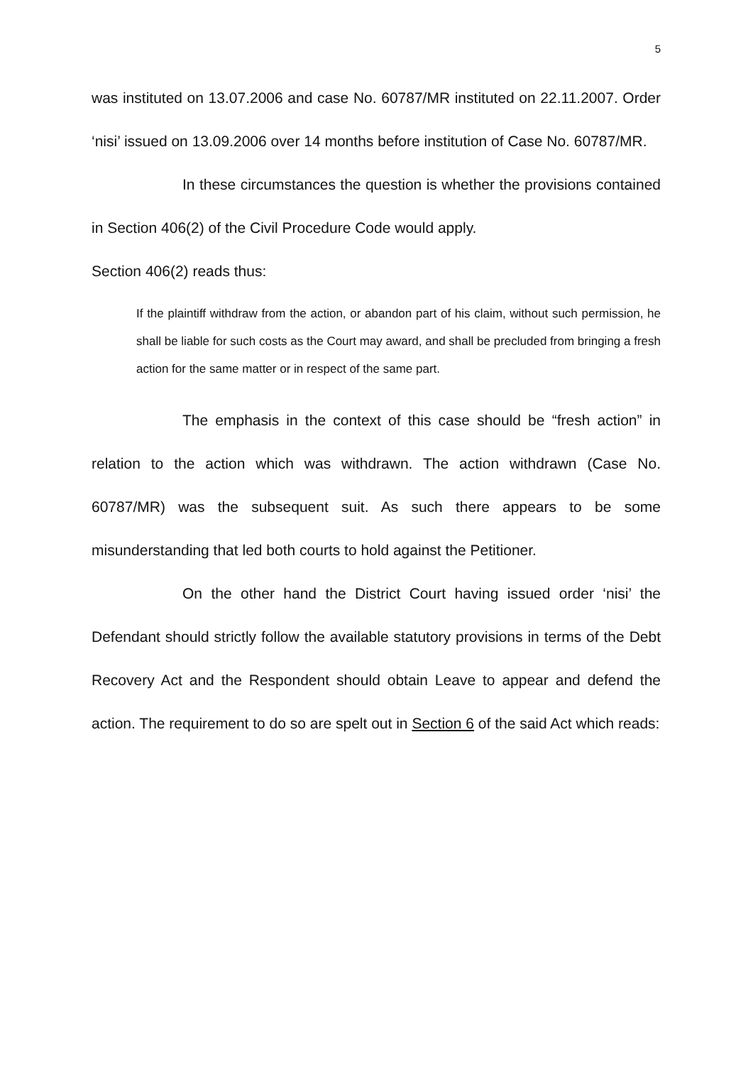5
was instituted on 13.07.2006 and case No. 60787/MR instituted on 22.11.2007. Order ‘nisi’ issued on 13.09.2006 over 14 months before institution of Case No. 60787/MR.
In these circumstances the question is whether the provisions contained in Section 406(2) of the Civil Procedure Code would apply.
Section 406(2) reads thus:
If the plaintiff withdraw from the action, or abandon part of his claim, without such permission, he shall be liable for such costs as the Court may award, and shall be precluded from bringing a fresh action for the same matter or in respect of the same part.
The emphasis in the context of this case should be “fresh action” in relation to the action which was withdrawn. The action withdrawn (Case No. 60787/MR) was the subsequent suit. As such there appears to be some misunderstanding that led both courts to hold against the Petitioner.
On the other hand the District Court having issued order ‘nisi’ the Defendant should strictly follow the available statutory provisions in terms of the Debt Recovery Act and the Respondent should obtain Leave to appear and defend the action. The requirement to do so are spelt out in Section 6 of the said Act which reads: